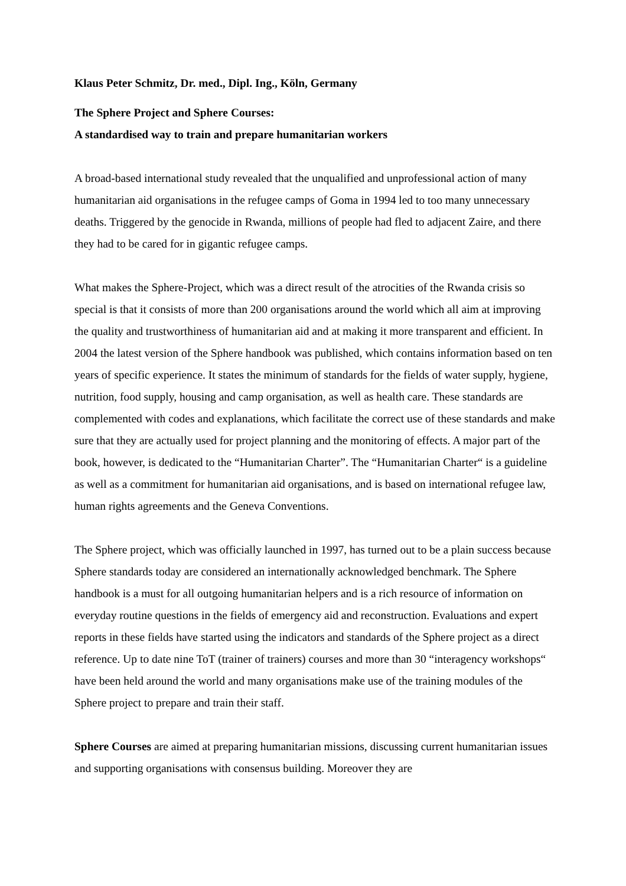Klaus Peter Schmitz, Dr. med., Dipl. Ing., Köln, Germany
The Sphere Project and Sphere Courses:
A standardised way to train and prepare humanitarian workers
A broad-based international study revealed that the unqualified and unprofessional action of many humanitarian aid organisations in the refugee camps of Goma in 1994 led to too many unnecessary deaths. Triggered by the genocide in Rwanda, millions of people had fled to adjacent Zaire, and there they had to be cared for in gigantic refugee camps.
What makes the Sphere-Project, which was a direct result of the atrocities of the Rwanda crisis so special is that it consists of more than 200 organisations around the world which all aim at improving the quality and trustworthiness of humanitarian aid and at making it more transparent and efficient. In 2004 the latest version of the Sphere handbook was published, which contains information based on ten years of specific experience. It states the minimum of standards for the fields of water supply, hygiene, nutrition, food supply, housing and camp organisation, as well as health care. These standards are complemented with codes and explanations, which facilitate the correct use of these standards and make sure that they are actually used for project planning and the monitoring of effects. A major part of the book, however, is dedicated to the “Humanitarian Charter”. The “Humanitarian Charter“ is a guideline as well as a commitment for humanitarian aid organisations, and is based on international refugee law, human rights agreements and the Geneva Conventions.
The Sphere project, which was officially launched in 1997, has turned out to be a plain success because Sphere standards today are considered an internationally acknowledged benchmark. The Sphere handbook is a must for all outgoing humanitarian helpers and is a rich resource of information on everyday routine questions in the fields of emergency aid and reconstruction. Evaluations and expert reports in these fields have started using the indicators and standards of the Sphere project as a direct reference. Up to date nine ToT (trainer of trainers) courses and more than 30 “interagency workshops“ have been held around the world and many organisations make use of the training modules of the Sphere project to prepare and train their staff.
Sphere Courses are aimed at preparing humanitarian missions, discussing current humanitarian issues and supporting organisations with consensus building. Moreover they are